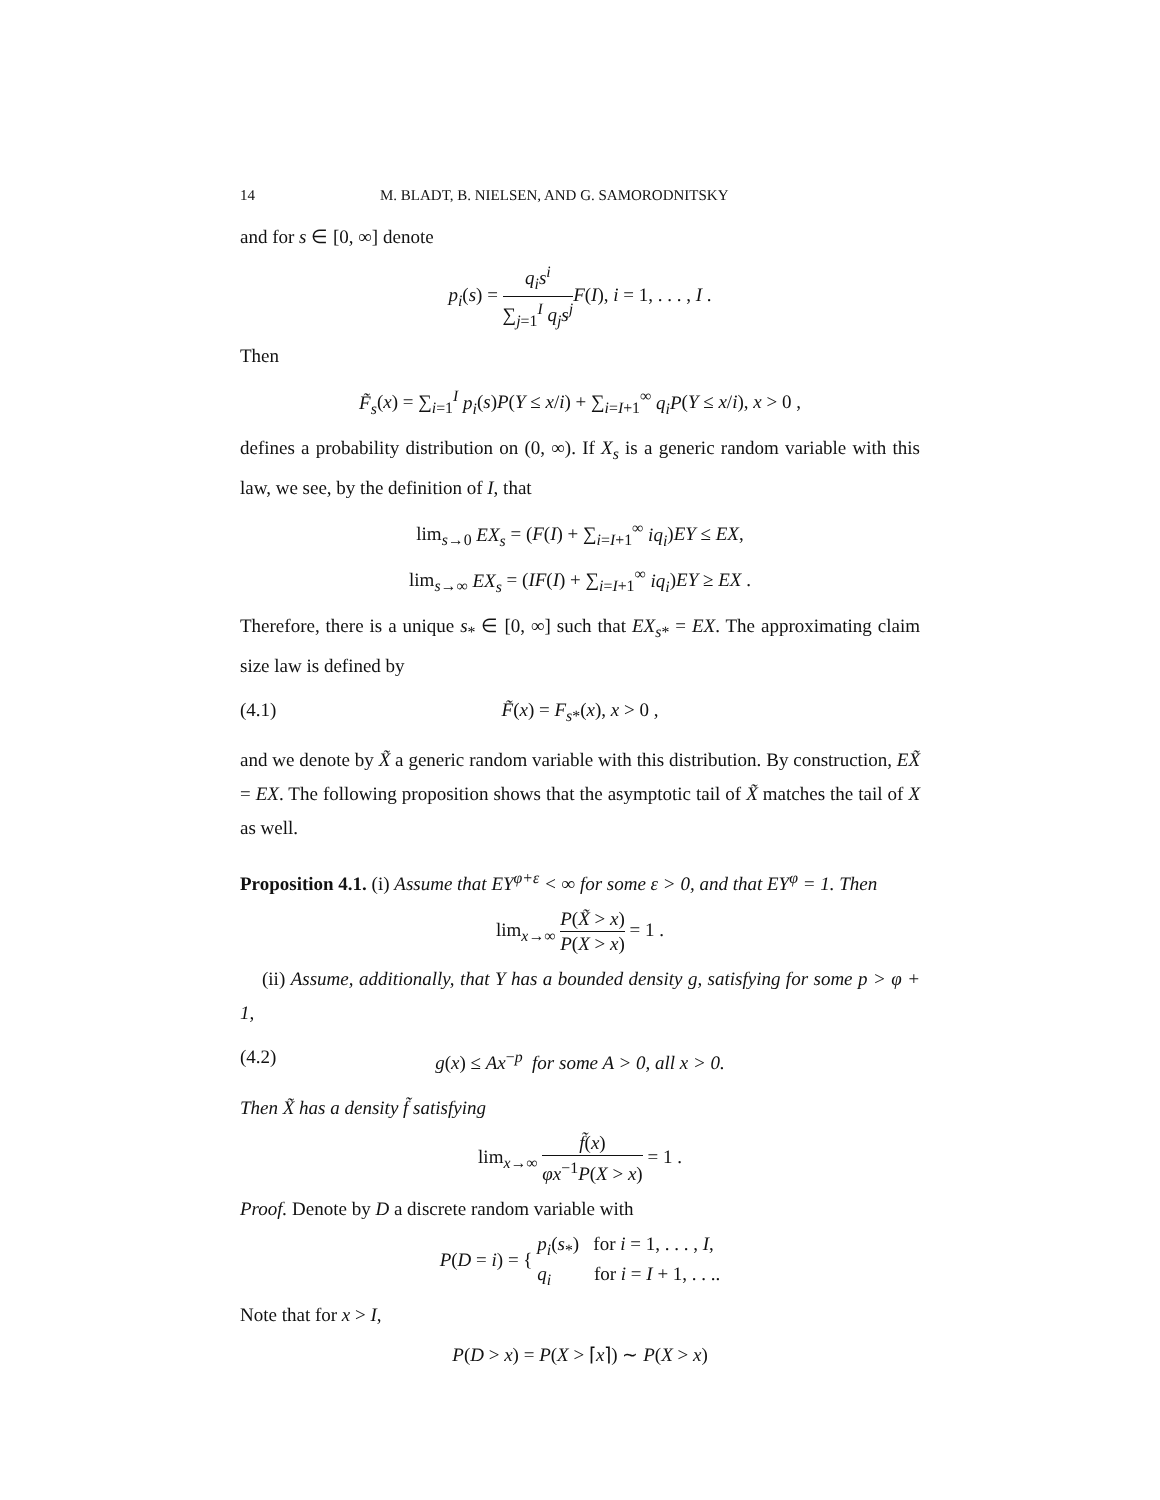14 M. BLADT, B. NIELSEN, AND G. SAMORODNITSKY
and for s ∈ [0, ∞] denote
p<sub>i</sub>(s) = q<sub>i</sub>s<sup>i</sup> ∑<sub>j=1</sub><sup>I</sup> q<sub>j</sub>s<sup>j</sup> F(I), i = 1, . . . , I .
Then
F̃<sub>s</sub>(x) = ∑<sub>i=1</sub><sup>I</sup> p<sub>i</sub>(s)P(Y ≤ x/i) + ∑<sub>i=I+1</sub><sup>∞</sup> q<sub>i</sub>P(Y ≤ x/i), x > 0 ,
defines a probability distribution on (0, ∞). If X<sub>s</sub> is a generic random variable with this law, we see, by the definition of I, that
lim<sub>s→0</sub> EX<sub>s</sub> = (F(I) + ∑<sub>i=I+1</sub><sup>∞</sup> iq<sub>i</sub>)EY ≤ EX,
lim<sub>s→∞</sub> EX<sub>s</sub> = (IF(I) + ∑<sub>i=I+1</sub><sup>∞</sup> iq<sub>i</sub>)EY ≥ EX .
Therefore, there is a unique s<sub>*</sub> ∈ [0, ∞] such that EX<sub>s*</sub> = EX. The approximating claim size law is defined by
(4.1) F̃(x) = F<sub>s*</sub>(x), x > 0 ,
and we denote by X̃ a generic random variable with this distribution. By construction, EX̃ = EX. The following proposition shows that the asymptotic tail of X̃ matches the tail of X as well.
Proposition 4.1. (i) Assume that EY<sup>φ+ε</sup> < ∞ for some ε > 0, and that EY<sup>φ</sup> = 1. Then
lim<sub>x→∞</sub> P(X̃ > x) P(X > x) = 1 .
(ii) Assume, additionally, that Y has a bounded density g, satisfying for some p > φ + 1,
(4.2) g(x) ≤ Ax<sup>−p</sup> for some A > 0, all x > 0.
Then X̃ has a density f̃ satisfying
lim<sub>x→∞</sub> f̃(x) φx<sup>−1</sup>P(X > x) = 1 .
Proof. Denote by D a discrete random variable with
P(D = i) = { p<sub>i</sub>(s<sub>*</sub>) for i = 1, . . . , I, q<sub>i</sub> for i = I + 1, . . ..
Note that for x > I,
P(D > x) = P(X > ⌈x⌉) ∼ P(X > x)